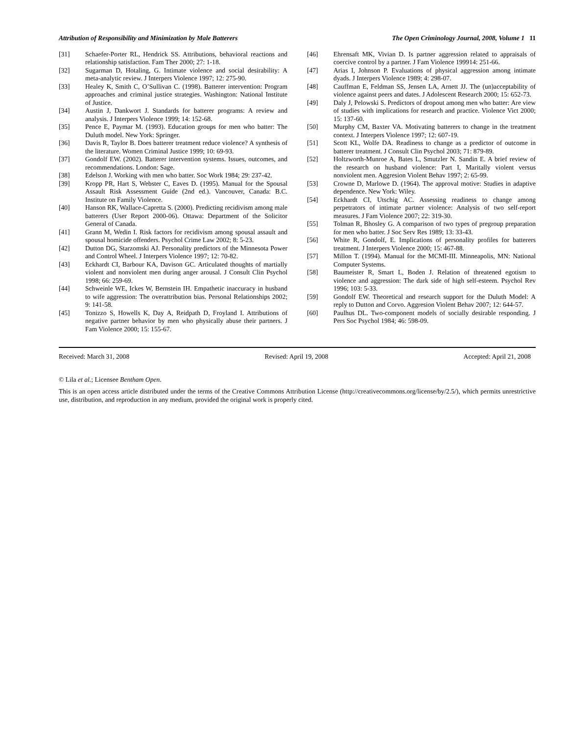Attribution of Responsibility and Minimization by Male Batterers The Open Criminology Journal, 2008, Volume 1 11
[31] Schaefer-Porter RL, Hendrick SS. Attributions, behavioral reactions and relationship satisfaction. Fam Ther 2000; 27: 1-18.
[32] Sugarman D, Hotaling, G. Intimate violence and social desirability: A meta-analytic review. J Interpers Violence 1997; 12: 275-90.
[33] Healey K, Smith C, O’Sullivan C. (1998). Batterer intervention: Program approaches and criminal justice strategies. Washington: National Institute of Justice.
[34] Austin J, Dankwort J. Standards for batterer programs: A review and analysis. J Interpers Violence 1999; 14: 152-68.
[35] Pence E, Paymar M. (1993). Education groups for men who batter: The Duluth model. New York: Springer.
[36] Davis R, Taylor B. Does batterer treatment reduce violence? A synthesis of the literature. Women Criminal Justice 1999; 10: 69-93.
[37] Gondolf EW. (2002). Batterer intervention systems. Issues, outcomes, and recommendations. London: Sage.
[38] Edelson J. Working with men who batter. Soc Work 1984; 29: 237-42.
[39] Kropp PR, Hart S, Webster C, Eaves D. (1995). Manual for the Spousal Assault Risk Assessment Guide (2nd ed.). Vancouver, Canada: B.C. Institute on Family Violence.
[40] Hanson RK, Wallace-Capretta S. (2000). Predicting recidivism among male batterers (User Report 2000-06). Ottawa: Department of the Solicitor General of Canada.
[41] Grann M, Wedin I. Risk factors for recidivism among spousal assault and spousal homicide offenders. Psychol Crime Law 2002; 8: 5-23.
[42] Dutton DG, Starzomski AJ. Personality predictors of the Minnesota Power and Control Wheel. J Interpers Violence 1997; 12: 70-82.
[43] Eckhardt CI, Barbour KA, Davison GC. Articulated thoughts of martially violent and nonviolent men during anger arousal. J Consult Clin Psychol 1998; 66: 259-69.
[44] Schweinle WE, Ickes W, Bernstein IH. Empathetic inaccuracy in husband to wife aggression: The overattribution bias. Personal Relationships 2002; 9: 141-58.
[45] Tonizzo S, Howells K, Day A, Reidpath D, Froyland I. Attributions of negative partner behavior by men who physically abuse their partners. J Fam Violence 2000; 15: 155-67.
[46] Ehrensaft MK, Vivian D. Is partner aggression related to appraisals of coercive control by a partner. J Fam Violence 199914: 251-66.
[47] Arias I, Johnson P. Evaluations of physical aggression among intimate dyads. J Interpers Violence 1989; 4: 298-07.
[48] Cauffman E, Feldman SS, Jensen LA, Arnett JJ. The (un)acceptability of violence against peers and dates. J Adolescent Research 2000; 15: 652-73.
[49] Daly J, Pelowski S. Predictors of dropout among men who batter: Are view of studies with implications for research and practice. Violence Vict 2000; 15: 137-60.
[50] Murphy CM, Baxter VA. Motivating batterers to change in the treatment context. J Interpers Violence 1997; 12: 607-19.
[51] Scott KL, Wolfe DA. Readiness to change as a predictor of outcome in batterer treatment. J Consult Clin Psychol 2003; 71: 879-89.
[52] Holtzworth-Munroe A, Bates L, Smutzler N. Sandin E. A brief review of the research on husband violence: Part I, Maritally violent versus nonviolent men. Aggresion Violent Behav 1997; 2: 65-99.
[53] Crowne D, Marlowe D. (1964). The approval motive: Studies in adaptive dependence. New York: Wiley.
[54] Eckhardt CI, Utschig AC. Assessing readiness to change among perpetrators of intimate partner violence: Analysis of two self-report measures. J Fam Violence 2007; 22: 319-30.
[55] Tolman R, Bhosley G. A comparison of two types of pregroup preparation for men who batter. J Soc Serv Res 1989; 13: 33-43.
[56] White R, Gondolf, E. Implications of personality profiles for batterers treatment. J Interpers Violence 2000; 15: 467-88.
[57] Millon T. (1994). Manual for the MCMI-III. Minneapolis, MN: National Computer Systems.
[58] Baumeister R, Smart L, Boden J. Relation of threatened egotism to violence and aggression: The dark side of high self-esteem. Psychol Rev 1996; 103: 5-33.
[59] Gondolf EW. Theoretical and research support for the Duluth Model: A reply to Dutton and Corvo. Aggresion Violent Behav 2007; 12: 644-57.
[60] Paulhus DL. Two-component models of socially desirable responding. J Pers Soc Psychol 1984; 46: 598-09.
Received: March 31, 2008 Revised: April 19, 2008 Accepted: April 21, 2008
© Lila et al.; Licensee Bentham Open.
This is an open access article distributed under the terms of the Creative Commons Attribution License (http://creativecommons.org/license/by/2.5/), which permits unrestrictive use, distribution, and reproduction in any medium, provided the original work is properly cited.